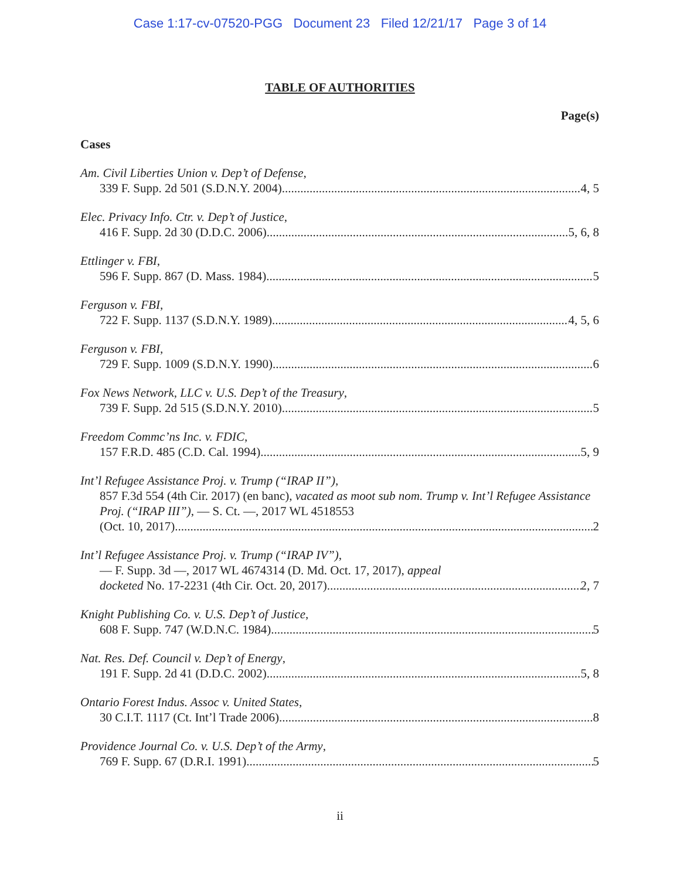Case 1:17-cv-07520-PGG Document 23 Filed 12/21/17 Page 3 of 14
TABLE OF AUTHORITIES
Page(s)
Cases
Am. Civil Liberties Union v. Dep’t of Defense,
339 F. Supp. 2d 501 (S.D.N.Y. 2004) 4, 5
Elec. Privacy Info. Ctr. v. Dep’t of Justice,
416 F. Supp. 2d 30 (D.D.C. 2006) 5, 6, 8
Ettlinger v. FBI,
596 F. Supp. 867 (D. Mass. 1984) 5
Ferguson v. FBI,
722 F. Supp. 1137 (S.D.N.Y. 1989) 4, 5, 6
Ferguson v. FBI,
729 F. Supp. 1009 (S.D.N.Y. 1990) 6
Fox News Network, LLC v. U.S. Dep’t of the Treasury,
739 F. Supp. 2d 515 (S.D.N.Y. 2010) 5
Freedom Commc’ns Inc. v. FDIC,
157 F.R.D. 485 (C.D. Cal. 1994) 5, 9
Int’l Refugee Assistance Proj. v. Trump (“IRAP II”),
857 F.3d 554 (4th Cir. 2017) (en banc), vacated as moot sub nom. Trump v. Int’l Refugee Assistance Proj. (“IRAP III”), — S. Ct. —, 2017 WL 4518553
(Oct. 10, 2017) 2
Int’l Refugee Assistance Proj. v. Trump (“IRAP IV”),
— F. Supp. 3d —, 2017 WL 4674314 (D. Md. Oct. 17, 2017), appeal
docketed No. 17-2231 (4th Cir. Oct. 20, 2017) 2, 7
Knight Publishing Co. v. U.S. Dep’t of Justice,
608 F. Supp. 747 (W.D.N.C. 1984) 5
Nat. Res. Def. Council v. Dep’t of Energy,
191 F. Supp. 2d 41 (D.D.C. 2002) 5, 8
Ontario Forest Indus. Assoc v. United States,
30 C.I.T. 1117 (Ct. Int’l Trade 2006) 8
Providence Journal Co. v. U.S. Dep’t of the Army,
769 F. Supp. 67 (D.R.I. 1991) 5
ii